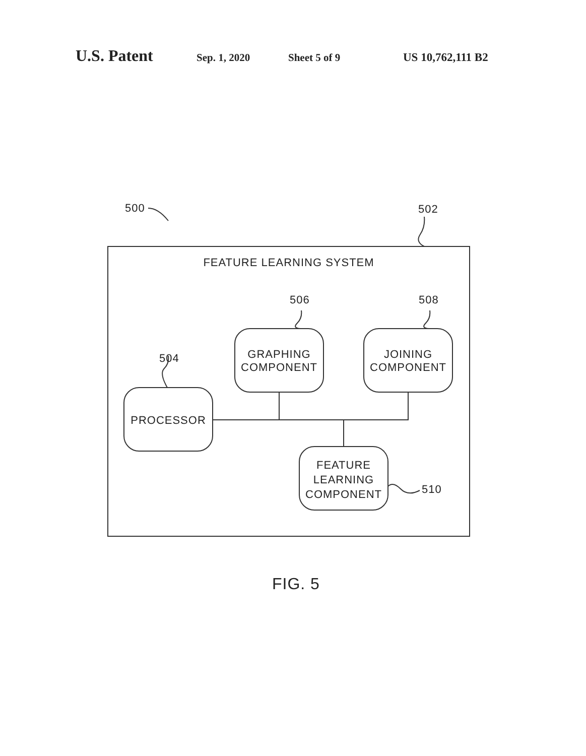U.S. Patent Sep. 1, 2020 Sheet 5 of 9 US 10,762,111 B2
500 502
FEATURE LEARNING SYSTEM
506 508
504
GRAPHING
COMPONENT
JOINING
COMPONENT
PROCESSOR
FEATURE
LEARNING
COMPONENT
510
FIG. 5